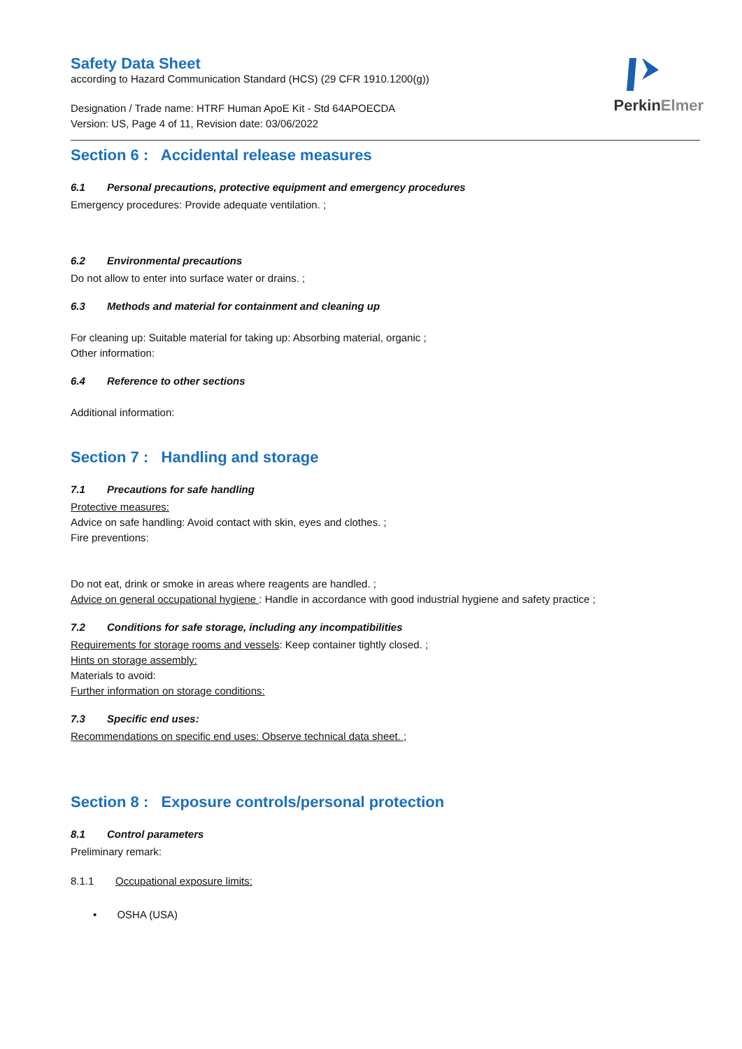PerkinElmer
Safety Data Sheet
according to Hazard Communication Standard (HCS) (29 CFR 1910.1200(g))
Designation / Trade name: HTRF Human ApoE Kit - Std 64APOECDA
Version: US, Page 4 of 11, Revision date: 03/06/2022
Section 6 : Accidental release measures
6.1 Personal precautions, protective equipment and emergency procedures
Emergency procedures: Provide adequate ventilation. ;
6.2 Environmental precautions
Do not allow to enter into surface water or drains. ;
6.3 Methods and material for containment and cleaning up
For cleaning up: Suitable material for taking up: Absorbing material, organic ;
Other information:
6.4 Reference to other sections
Additional information:
Section 7 : Handling and storage
7.1 Precautions for safe handling
Protective measures:
Advice on safe handling: Avoid contact with skin, eyes and clothes. ;
Fire preventions:
Do not eat, drink or smoke in areas where reagents are handled. ;
Advice on general occupational hygiene : Handle in accordance with good industrial hygiene and safety practice ;
7.2 Conditions for safe storage, including any incompatibilities
Requirements for storage rooms and vessels: Keep container tightly closed. ;
Hints on storage assembly:
Materials to avoid:
Further information on storage conditions:
7.3 Specific end uses:
Recommendations on specific end uses: Observe technical data sheet. ;
Section 8 : Exposure controls/personal protection
8.1 Control parameters
Preliminary remark:
8.1.1 Occupational exposure limits:
• OSHA (USA)